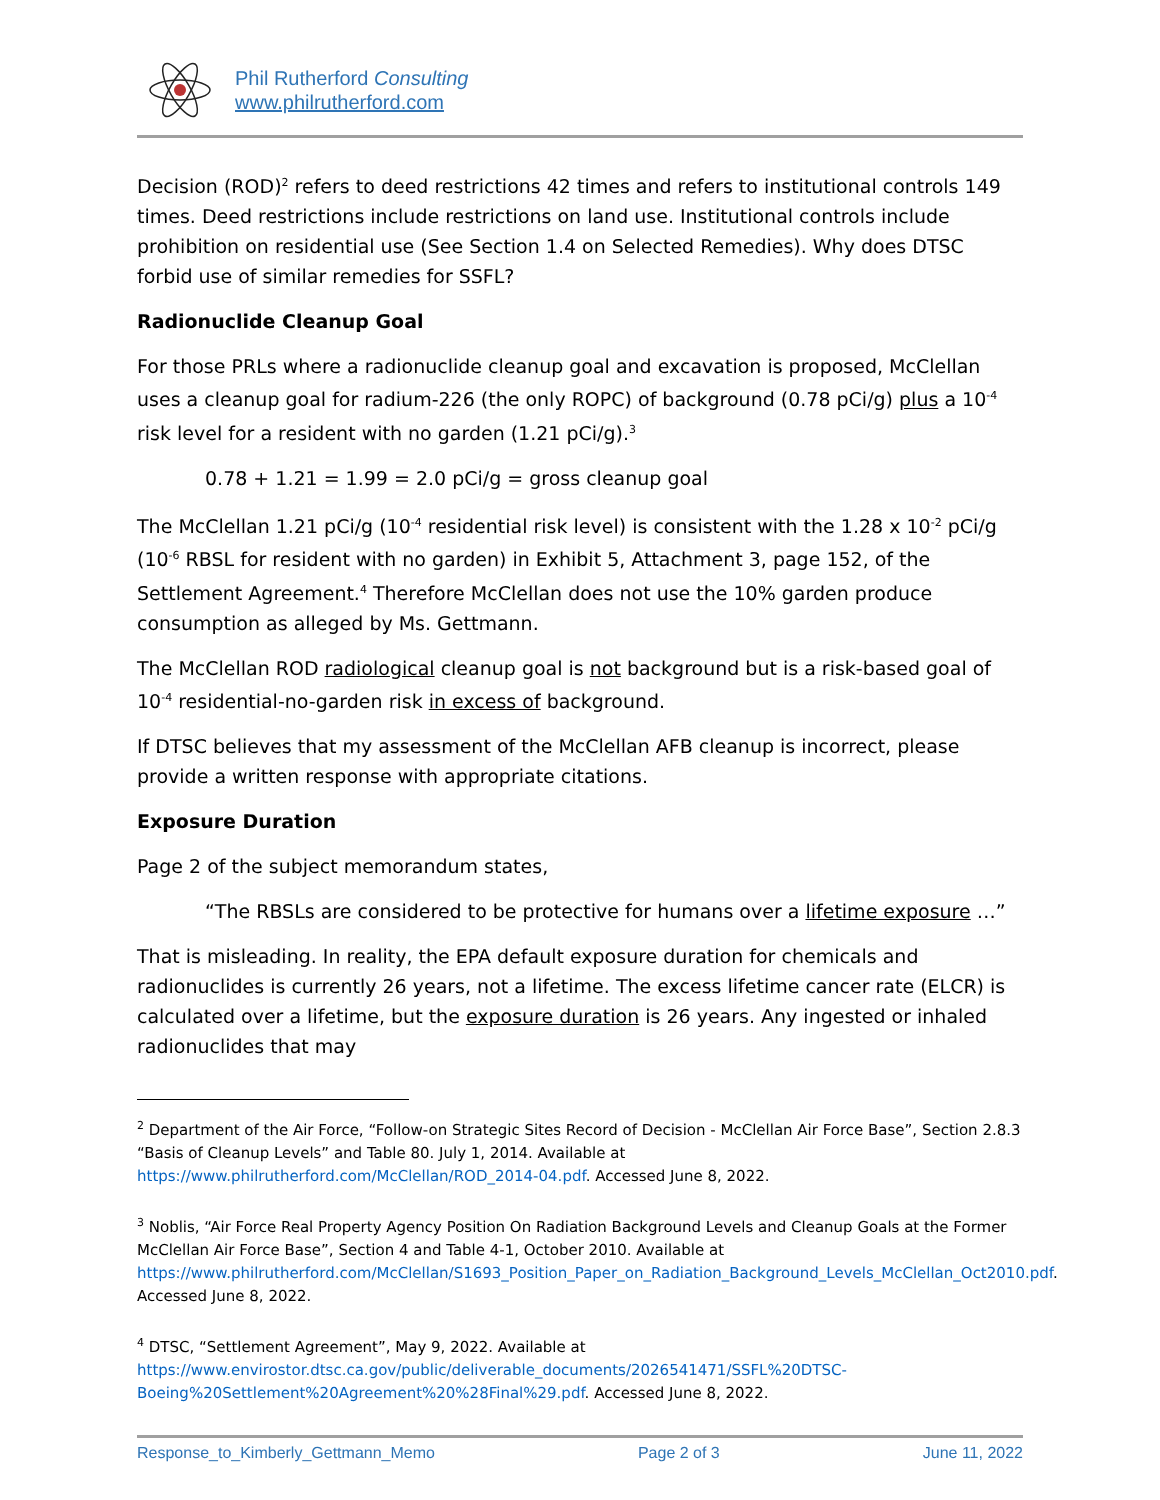Phil Rutherford Consulting
www.philrutherford.com
Decision (ROD)<sup>2</sup> refers to deed restrictions 42 times and refers to institutional controls 149 times. Deed restrictions include restrictions on land use. Institutional controls include prohibition on residential use (See Section 1.4 on Selected Remedies). Why does DTSC forbid use of similar remedies for SSFL?
Radionuclide Cleanup Goal
For those PRLs where a radionuclide cleanup goal and excavation is proposed, McClellan uses a cleanup goal for radium-226 (the only ROPC) of background (0.78 pCi/g) plus a 10<sup>-4</sup> risk level for a resident with no garden (1.21 pCi/g).<sup>3</sup>
0.78 + 1.21 = 1.99 = 2.0 pCi/g = gross cleanup goal
The McClellan 1.21 pCi/g (10<sup>-4</sup> residential risk level) is consistent with the 1.28 x 10<sup>-2</sup> pCi/g (10<sup>-6</sup> RBSL for resident with no garden) in Exhibit 5, Attachment 3, page 152, of the Settlement Agreement.<sup>4</sup> Therefore McClellan does not use the 10% garden produce consumption as alleged by Ms. Gettmann.
The McClellan ROD radiological cleanup goal is not background but is a risk-based goal of 10<sup>-4</sup> residential-no-garden risk in excess of background.
If DTSC believes that my assessment of the McClellan AFB cleanup is incorrect, please provide a written response with appropriate citations.
Exposure Duration
Page 2 of the subject memorandum states,
“The RBSLs are considered to be protective for humans over a lifetime exposure …”
That is misleading. In reality, the EPA default exposure duration for chemicals and radionuclides is currently 26 years, not a lifetime. The excess lifetime cancer rate (ELCR) is calculated over a lifetime, but the exposure duration is 26 years. Any ingested or inhaled radionuclides that may
<sup>2</sup> Department of the Air Force, “Follow-on Strategic Sites Record of Decision - McClellan Air Force Base”, Section 2.8.3 “Basis of Cleanup Levels” and Table 80. July 1, 2014. Available at https://www.philrutherford.com/McClellan/ROD_2014-04.pdf. Accessed June 8, 2022.
<sup>3</sup> Noblis, “Air Force Real Property Agency Position On Radiation Background Levels and Cleanup Goals at the Former McClellan Air Force Base”, Section 4 and Table 4-1, October 2010. Available at https://www.philrutherford.com/McClellan/S1693_Position_Paper_on_Radiation_Background_Levels_McClellan_Oct2010.pdf. Accessed June 8, 2022.
<sup>4</sup> DTSC, “Settlement Agreement”, May 9, 2022. Available at https://www.envirostor.dtsc.ca.gov/public/deliverable_documents/2026541471/SSFL%20DTSC-Boeing%20Settlement%20Agreement%20%28Final%29.pdf. Accessed June 8, 2022.
Response_to_Kimberly_Gettmann_Memo Page 2 of 3 June 11, 2022